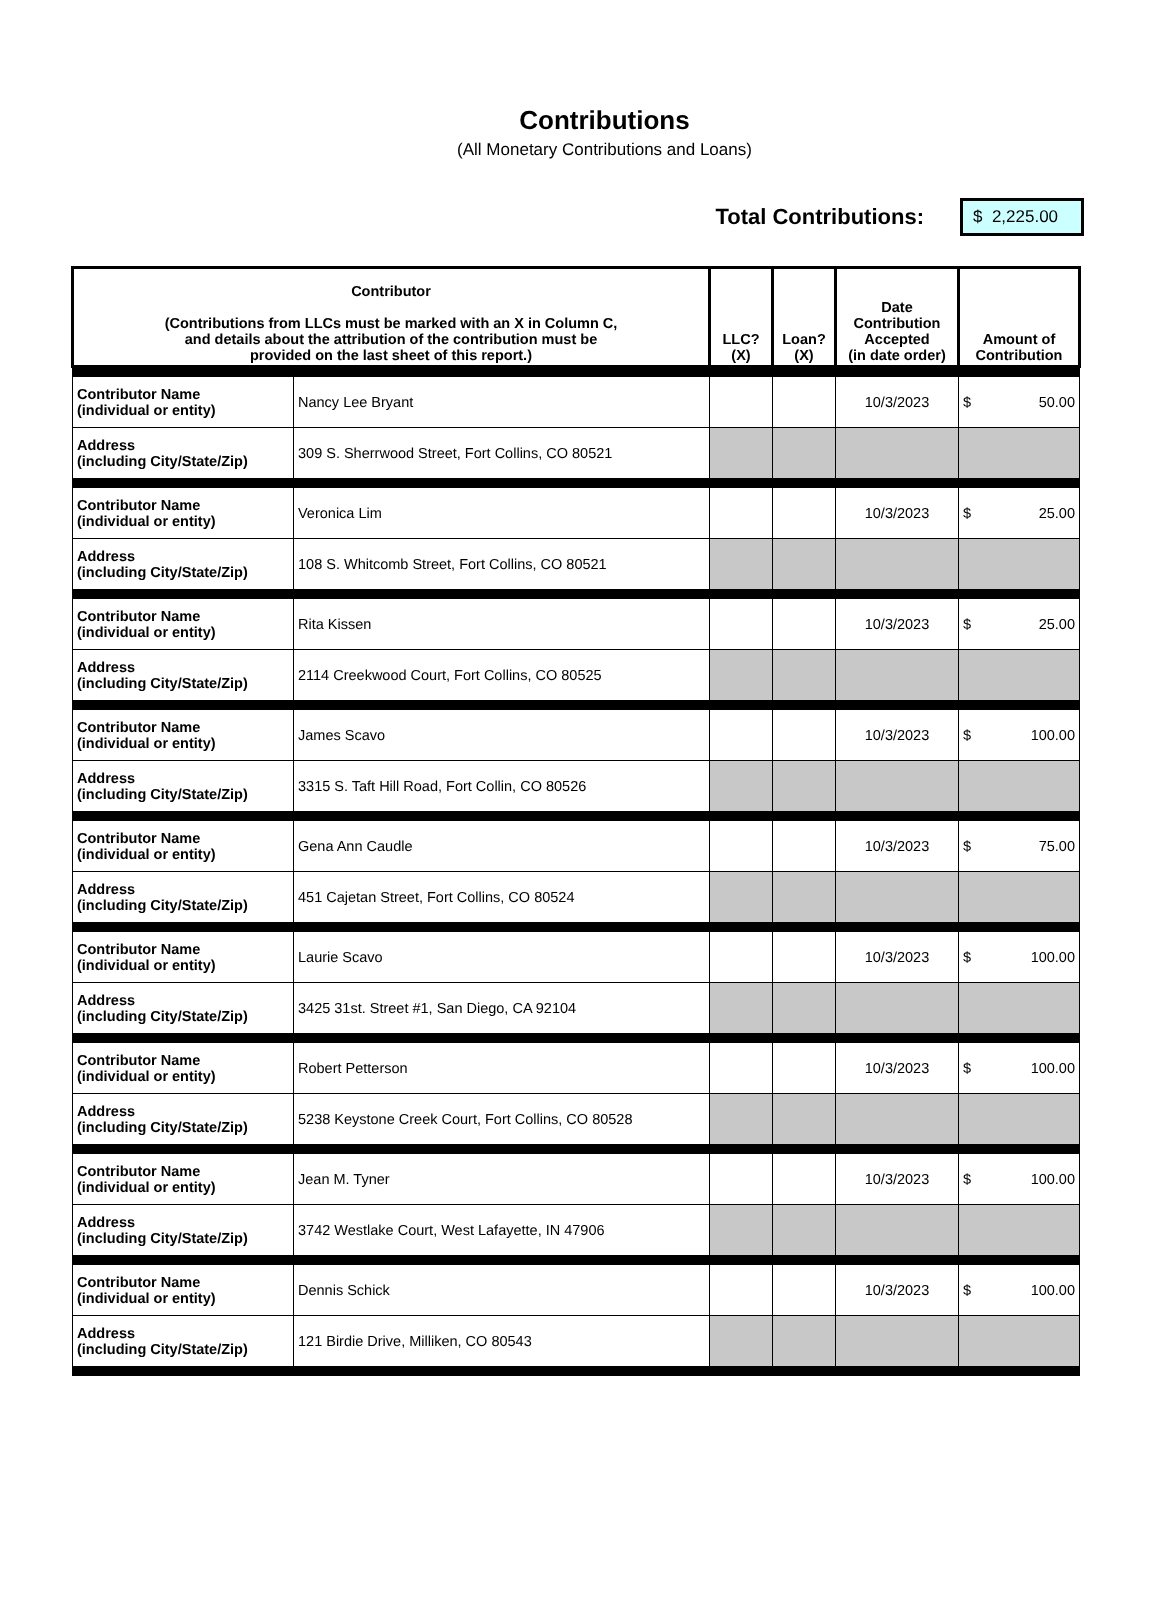Contributions
(All Monetary Contributions and Loans)
Total Contributions: $ 2,225.00
| Contributor (Contributions from LLCs must be marked with an X in Column C, and details about the attribution of the contribution must be provided on the last sheet of this report.) | | LLC? (X) | Loan? (X) | Date Contribution Accepted (in date order) | Amount of Contribution |
| --- | --- | --- | --- | --- | --- |
| Contributor Name (individual or entity) | Nancy Lee Bryant | | | 10/3/2023 | $ 50.00 |
| Address (including City/State/Zip) | 309 S. Sherrwood Street, Fort Collins, CO 80521 | | | | |
| Contributor Name (individual or entity) | Veronica Lim | | | 10/3/2023 | $ 25.00 |
| Address (including City/State/Zip) | 108 S. Whitcomb Street, Fort Collins, CO 80521 | | | | |
| Contributor Name (individual or entity) | Rita Kissen | | | 10/3/2023 | $ 25.00 |
| Address (including City/State/Zip) | 2114 Creekwood Court, Fort Collins, CO 80525 | | | | |
| Contributor Name (individual or entity) | James Scavo | | | 10/3/2023 | $ 100.00 |
| Address (including City/State/Zip) | 3315 S. Taft Hill Road, Fort Collin, CO 80526 | | | | |
| Contributor Name (individual or entity) | Gena Ann Caudle | | | 10/3/2023 | $ 75.00 |
| Address (including City/State/Zip) | 451 Cajetan Street, Fort Collins, CO 80524 | | | | |
| Contributor Name (individual or entity) | Laurie Scavo | | | 10/3/2023 | $ 100.00 |
| Address (including City/State/Zip) | 3425 31st. Street #1, San Diego, CA 92104 | | | | |
| Contributor Name (individual or entity) | Robert Petterson | | | 10/3/2023 | $ 100.00 |
| Address (including City/State/Zip) | 5238 Keystone Creek Court, Fort Collins, CO 80528 | | | | |
| Contributor Name (individual or entity) | Jean M. Tyner | | | 10/3/2023 | $ 100.00 |
| Address (including City/State/Zip) | 3742 Westlake Court, West Lafayette, IN 47906 | | | | |
| Contributor Name (individual or entity) | Dennis Schick | | | 10/3/2023 | $ 100.00 |
| Address (including City/State/Zip) | 121 Birdie Drive, Milliken, CO 80543 | | | | |